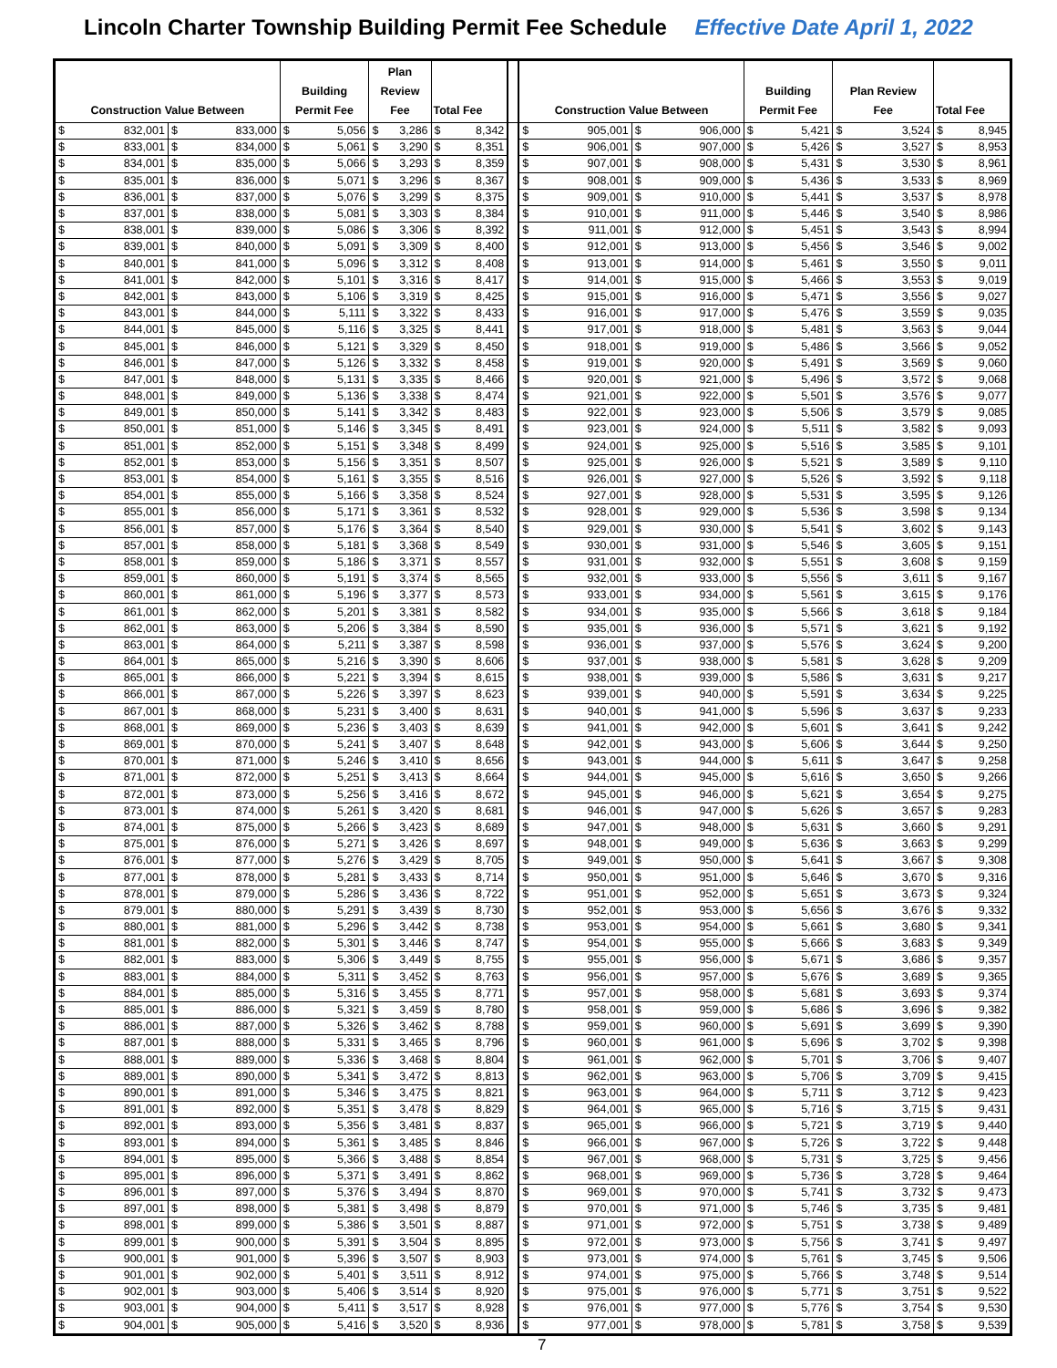Lincoln Charter Township Building Permit Fee Schedule Effective Date April 1, 2022
| Construction Value Between | | Building Permit Fee | Plan Review Fee | Total Fee | | Construction Value Between | | Building Permit Fee | Plan Review Fee | Total Fee |
| --- | --- | --- | --- | --- | --- | --- | --- | --- | --- | --- |
| $ 832,001 | $ 833,000 | $ 5,056 | $ 3,286 | $ 8,342 | | $ 905,001 | $ 906,000 | $ 5,421 | $ 3,524 | $ 8,945 |
| $ 833,001 | $ 834,000 | $ 5,061 | $ 3,290 | $ 8,351 | | $ 906,001 | $ 907,000 | $ 5,426 | $ 3,527 | $ 8,953 |
| $ 834,001 | $ 835,000 | $ 5,066 | $ 3,293 | $ 8,359 | | $ 907,001 | $ 908,000 | $ 5,431 | $ 3,530 | $ 8,961 |
| $ 835,001 | $ 836,000 | $ 5,071 | $ 3,296 | $ 8,367 | | $ 908,001 | $ 909,000 | $ 5,436 | $ 3,533 | $ 8,969 |
| $ 836,001 | $ 837,000 | $ 5,076 | $ 3,299 | $ 8,375 | | $ 909,001 | $ 910,000 | $ 5,441 | $ 3,537 | $ 8,978 |
| $ 837,001 | $ 838,000 | $ 5,081 | $ 3,303 | $ 8,384 | | $ 910,001 | $ 911,000 | $ 5,446 | $ 3,540 | $ 8,986 |
| $ 838,001 | $ 839,000 | $ 5,086 | $ 3,306 | $ 8,392 | | $ 911,001 | $ 912,000 | $ 5,451 | $ 3,543 | $ 8,994 |
| $ 839,001 | $ 840,000 | $ 5,091 | $ 3,309 | $ 8,400 | | $ 912,001 | $ 913,000 | $ 5,456 | $ 3,546 | $ 9,002 |
| $ 840,001 | $ 841,000 | $ 5,096 | $ 3,312 | $ 8,408 | | $ 913,001 | $ 914,000 | $ 5,461 | $ 3,550 | $ 9,011 |
| $ 841,001 | $ 842,000 | $ 5,101 | $ 3,316 | $ 8,417 | | $ 914,001 | $ 915,000 | $ 5,466 | $ 3,553 | $ 9,019 |
| $ 842,001 | $ 843,000 | $ 5,106 | $ 3,319 | $ 8,425 | | $ 915,001 | $ 916,000 | $ 5,471 | $ 3,556 | $ 9,027 |
| $ 843,001 | $ 844,000 | $ 5,111 | $ 3,322 | $ 8,433 | | $ 916,001 | $ 917,000 | $ 5,476 | $ 3,559 | $ 9,035 |
| $ 844,001 | $ 845,000 | $ 5,116 | $ 3,325 | $ 8,441 | | $ 917,001 | $ 918,000 | $ 5,481 | $ 3,563 | $ 9,044 |
| $ 845,001 | $ 846,000 | $ 5,121 | $ 3,329 | $ 8,450 | | $ 918,001 | $ 919,000 | $ 5,486 | $ 3,566 | $ 9,052 |
| $ 846,001 | $ 847,000 | $ 5,126 | $ 3,332 | $ 8,458 | | $ 919,001 | $ 920,000 | $ 5,491 | $ 3,569 | $ 9,060 |
| $ 847,001 | $ 848,000 | $ 5,131 | $ 3,335 | $ 8,466 | | $ 920,001 | $ 921,000 | $ 5,496 | $ 3,572 | $ 9,068 |
| $ 848,001 | $ 849,000 | $ 5,136 | $ 3,338 | $ 8,474 | | $ 921,001 | $ 922,000 | $ 5,501 | $ 3,576 | $ 9,077 |
| $ 849,001 | $ 850,000 | $ 5,141 | $ 3,342 | $ 8,483 | | $ 922,001 | $ 923,000 | $ 5,506 | $ 3,579 | $ 9,085 |
| $ 850,001 | $ 851,000 | $ 5,146 | $ 3,345 | $ 8,491 | | $ 923,001 | $ 924,000 | $ 5,511 | $ 3,582 | $ 9,093 |
| $ 851,001 | $ 852,000 | $ 5,151 | $ 3,348 | $ 8,499 | | $ 924,001 | $ 925,000 | $ 5,516 | $ 3,585 | $ 9,101 |
| $ 852,001 | $ 853,000 | $ 5,156 | $ 3,351 | $ 8,507 | | $ 925,001 | $ 926,000 | $ 5,521 | $ 3,589 | $ 9,110 |
| $ 853,001 | $ 854,000 | $ 5,161 | $ 3,355 | $ 8,516 | | $ 926,001 | $ 927,000 | $ 5,526 | $ 3,592 | $ 9,118 |
| $ 854,001 | $ 855,000 | $ 5,166 | $ 3,358 | $ 8,524 | | $ 927,001 | $ 928,000 | $ 5,531 | $ 3,595 | $ 9,126 |
| $ 855,001 | $ 856,000 | $ 5,171 | $ 3,361 | $ 8,532 | | $ 928,001 | $ 929,000 | $ 5,536 | $ 3,598 | $ 9,134 |
| $ 856,001 | $ 857,000 | $ 5,176 | $ 3,364 | $ 8,540 | | $ 929,001 | $ 930,000 | $ 5,541 | $ 3,602 | $ 9,143 |
| $ 857,001 | $ 858,000 | $ 5,181 | $ 3,368 | $ 8,549 | | $ 930,001 | $ 931,000 | $ 5,546 | $ 3,605 | $ 9,151 |
| $ 858,001 | $ 859,000 | $ 5,186 | $ 3,371 | $ 8,557 | | $ 931,001 | $ 932,000 | $ 5,551 | $ 3,608 | $ 9,159 |
| $ 859,001 | $ 860,000 | $ 5,191 | $ 3,374 | $ 8,565 | | $ 932,001 | $ 933,000 | $ 5,556 | $ 3,611 | $ 9,167 |
| $ 860,001 | $ 861,000 | $ 5,196 | $ 3,377 | $ 8,573 | | $ 933,001 | $ 934,000 | $ 5,561 | $ 3,615 | $ 9,176 |
| $ 861,001 | $ 862,000 | $ 5,201 | $ 3,381 | $ 8,582 | | $ 934,001 | $ 935,000 | $ 5,566 | $ 3,618 | $ 9,184 |
| $ 862,001 | $ 863,000 | $ 5,206 | $ 3,384 | $ 8,590 | | $ 935,001 | $ 936,000 | $ 5,571 | $ 3,621 | $ 9,192 |
| $ 863,001 | $ 864,000 | $ 5,211 | $ 3,387 | $ 8,598 | | $ 936,001 | $ 937,000 | $ 5,576 | $ 3,624 | $ 9,200 |
| $ 864,001 | $ 865,000 | $ 5,216 | $ 3,390 | $ 8,606 | | $ 937,001 | $ 938,000 | $ 5,581 | $ 3,628 | $ 9,209 |
| $ 865,001 | $ 866,000 | $ 5,221 | $ 3,394 | $ 8,615 | | $ 938,001 | $ 939,000 | $ 5,586 | $ 3,631 | $ 9,217 |
| $ 866,001 | $ 867,000 | $ 5,226 | $ 3,397 | $ 8,623 | | $ 939,001 | $ 940,000 | $ 5,591 | $ 3,634 | $ 9,225 |
| $ 867,001 | $ 868,000 | $ 5,231 | $ 3,400 | $ 8,631 | | $ 940,001 | $ 941,000 | $ 5,596 | $ 3,637 | $ 9,233 |
| $ 868,001 | $ 869,000 | $ 5,236 | $ 3,403 | $ 8,639 | | $ 941,001 | $ 942,000 | $ 5,601 | $ 3,641 | $ 9,242 |
| $ 869,001 | $ 870,000 | $ 5,241 | $ 3,407 | $ 8,648 | | $ 942,001 | $ 943,000 | $ 5,606 | $ 3,644 | $ 9,250 |
| $ 870,001 | $ 871,000 | $ 5,246 | $ 3,410 | $ 8,656 | | $ 943,001 | $ 944,000 | $ 5,611 | $ 3,647 | $ 9,258 |
| $ 871,001 | $ 872,000 | $ 5,251 | $ 3,413 | $ 8,664 | | $ 944,001 | $ 945,000 | $ 5,616 | $ 3,650 | $ 9,266 |
| $ 872,001 | $ 873,000 | $ 5,256 | $ 3,416 | $ 8,672 | | $ 945,001 | $ 946,000 | $ 5,621 | $ 3,654 | $ 9,275 |
| $ 873,001 | $ 874,000 | $ 5,261 | $ 3,420 | $ 8,681 | | $ 946,001 | $ 947,000 | $ 5,626 | $ 3,657 | $ 9,283 |
| $ 874,001 | $ 875,000 | $ 5,266 | $ 3,423 | $ 8,689 | | $ 947,001 | $ 948,000 | $ 5,631 | $ 3,660 | $ 9,291 |
| $ 875,001 | $ 876,000 | $ 5,271 | $ 3,426 | $ 8,697 | | $ 948,001 | $ 949,000 | $ 5,636 | $ 3,663 | $ 9,299 |
| $ 876,001 | $ 877,000 | $ 5,276 | $ 3,429 | $ 8,705 | | $ 949,001 | $ 950,000 | $ 5,641 | $ 3,667 | $ 9,308 |
| $ 877,001 | $ 878,000 | $ 5,281 | $ 3,433 | $ 8,714 | | $ 950,001 | $ 951,000 | $ 5,646 | $ 3,670 | $ 9,316 |
| $ 878,001 | $ 879,000 | $ 5,286 | $ 3,436 | $ 8,722 | | $ 951,001 | $ 952,000 | $ 5,651 | $ 3,673 | $ 9,324 |
| $ 879,001 | $ 880,000 | $ 5,291 | $ 3,439 | $ 8,730 | | $ 952,001 | $ 953,000 | $ 5,656 | $ 3,676 | $ 9,332 |
| $ 880,001 | $ 881,000 | $ 5,296 | $ 3,442 | $ 8,738 | | $ 953,001 | $ 954,000 | $ 5,661 | $ 3,680 | $ 9,341 |
| $ 881,001 | $ 882,000 | $ 5,301 | $ 3,446 | $ 8,747 | | $ 954,001 | $ 955,000 | $ 5,666 | $ 3,683 | $ 9,349 |
| $ 882,001 | $ 883,000 | $ 5,306 | $ 3,449 | $ 8,755 | | $ 955,001 | $ 956,000 | $ 5,671 | $ 3,686 | $ 9,357 |
| $ 883,001 | $ 884,000 | $ 5,311 | $ 3,452 | $ 8,763 | | $ 956,001 | $ 957,000 | $ 5,676 | $ 3,689 | $ 9,365 |
| $ 884,001 | $ 885,000 | $ 5,316 | $ 3,455 | $ 8,771 | | $ 957,001 | $ 958,000 | $ 5,681 | $ 3,693 | $ 9,374 |
| $ 885,001 | $ 886,000 | $ 5,321 | $ 3,459 | $ 8,780 | | $ 958,001 | $ 959,000 | $ 5,686 | $ 3,696 | $ 9,382 |
| $ 886,001 | $ 887,000 | $ 5,326 | $ 3,462 | $ 8,788 | | $ 959,001 | $ 960,000 | $ 5,691 | $ 3,699 | $ 9,390 |
| $ 887,001 | $ 888,000 | $ 5,331 | $ 3,465 | $ 8,796 | | $ 960,001 | $ 961,000 | $ 5,696 | $ 3,702 | $ 9,398 |
| $ 888,001 | $ 889,000 | $ 5,336 | $ 3,468 | $ 8,804 | | $ 961,001 | $ 962,000 | $ 5,701 | $ 3,706 | $ 9,407 |
| $ 889,001 | $ 890,000 | $ 5,341 | $ 3,472 | $ 8,813 | | $ 962,001 | $ 963,000 | $ 5,706 | $ 3,709 | $ 9,415 |
| $ 890,001 | $ 891,000 | $ 5,346 | $ 3,475 | $ 8,821 | | $ 963,001 | $ 964,000 | $ 5,711 | $ 3,712 | $ 9,423 |
| $ 891,001 | $ 892,000 | $ 5,351 | $ 3,478 | $ 8,829 | | $ 964,001 | $ 965,000 | $ 5,716 | $ 3,715 | $ 9,431 |
| $ 892,001 | $ 893,000 | $ 5,356 | $ 3,481 | $ 8,837 | | $ 965,001 | $ 966,000 | $ 5,721 | $ 3,719 | $ 9,440 |
| $ 893,001 | $ 894,000 | $ 5,361 | $ 3,485 | $ 8,846 | | $ 966,001 | $ 967,000 | $ 5,726 | $ 3,722 | $ 9,448 |
| $ 894,001 | $ 895,000 | $ 5,366 | $ 3,488 | $ 8,854 | | $ 967,001 | $ 968,000 | $ 5,731 | $ 3,725 | $ 9,456 |
| $ 895,001 | $ 896,000 | $ 5,371 | $ 3,491 | $ 8,862 | | $ 968,001 | $ 969,000 | $ 5,736 | $ 3,728 | $ 9,464 |
| $ 896,001 | $ 897,000 | $ 5,376 | $ 3,494 | $ 8,870 | | $ 969,001 | $ 970,000 | $ 5,741 | $ 3,732 | $ 9,473 |
| $ 897,001 | $ 898,000 | $ 5,381 | $ 3,498 | $ 8,879 | | $ 970,001 | $ 971,000 | $ 5,746 | $ 3,735 | $ 9,481 |
| $ 898,001 | $ 899,000 | $ 5,386 | $ 3,501 | $ 8,887 | | $ 971,001 | $ 972,000 | $ 5,751 | $ 3,738 | $ 9,489 |
| $ 899,001 | $ 900,000 | $ 5,391 | $ 3,504 | $ 8,895 | | $ 972,001 | $ 973,000 | $ 5,756 | $ 3,741 | $ 9,497 |
| $ 900,001 | $ 901,000 | $ 5,396 | $ 3,507 | $ 8,903 | | $ 973,001 | $ 974,000 | $ 5,761 | $ 3,745 | $ 9,506 |
| $ 901,001 | $ 902,000 | $ 5,401 | $ 3,511 | $ 8,912 | | $ 974,001 | $ 975,000 | $ 5,766 | $ 3,748 | $ 9,514 |
| $ 902,001 | $ 903,000 | $ 5,406 | $ 3,514 | $ 8,920 | | $ 975,001 | $ 976,000 | $ 5,771 | $ 3,751 | $ 9,522 |
| $ 903,001 | $ 904,000 | $ 5,411 | $ 3,517 | $ 8,928 | | $ 976,001 | $ 977,000 | $ 5,776 | $ 3,754 | $ 9,530 |
| $ 904,001 | $ 905,000 | $ 5,416 | $ 3,520 | $ 8,936 | | $ 977,001 | $ 978,000 | $ 5,781 | $ 3,758 | $ 9,539 |
7